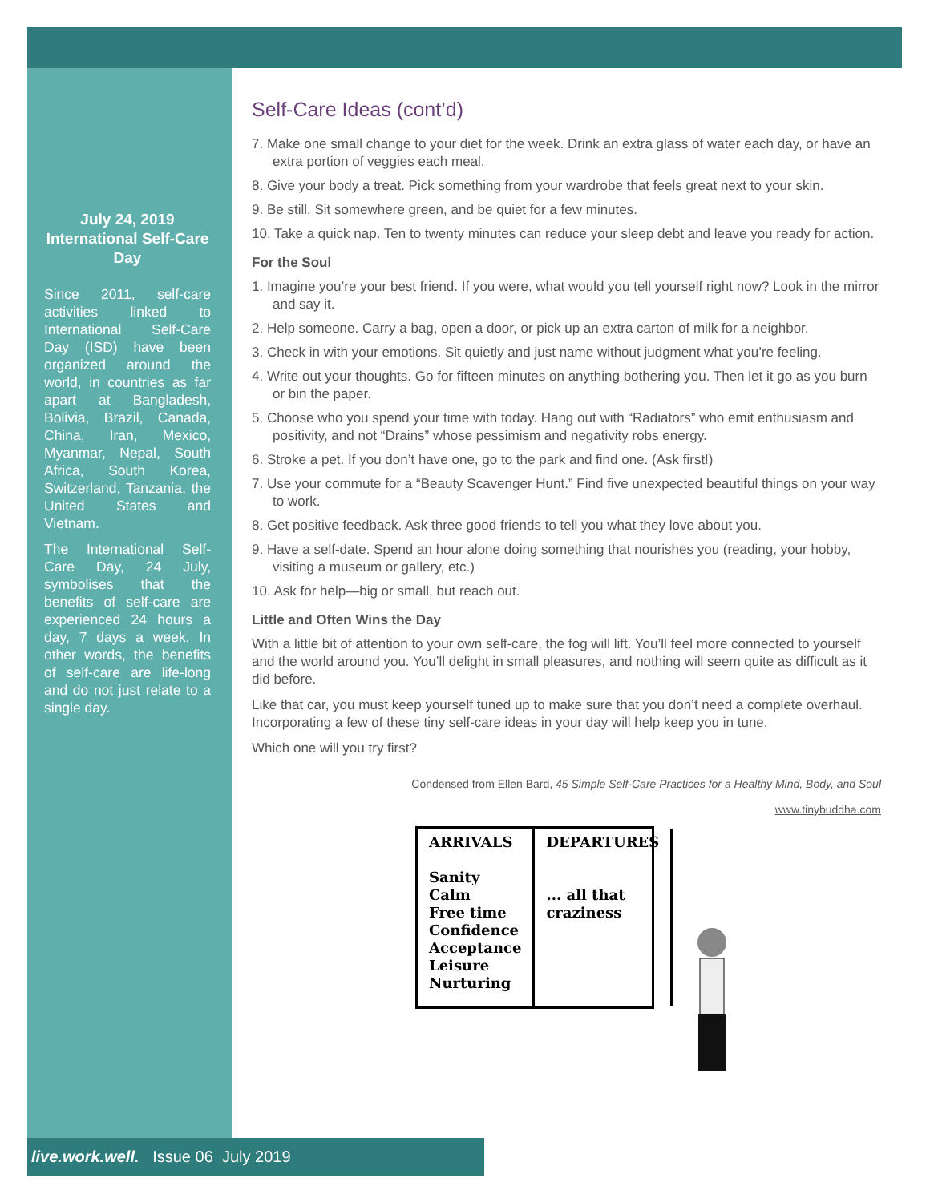July 24, 2019
International Self-Care Day
Since 2011, self-care activities linked to International Self-Care Day (ISD) have been organized around the world, in countries as far apart at Bangladesh, Bolivia, Brazil, Canada, China, Iran, Mexico, Myanmar, Nepal, South Africa, South Korea, Switzerland, Tanzania, the United States and Vietnam.
The International Self-Care Day, 24 July, symbolises that the benefits of self-care are experienced 24 hours a day, 7 days a week. In other words, the benefits of self-care are life-long and do not just relate to a single day.
Self-Care Ideas (cont’d)
7. Make one small change to your diet for the week. Drink an extra glass of water each day, or have an extra portion of veggies each meal.
8. Give your body a treat. Pick something from your wardrobe that feels great next to your skin.
9. Be still. Sit somewhere green, and be quiet for a few minutes.
10. Take a quick nap. Ten to twenty minutes can reduce your sleep debt and leave you ready for action.
For the Soul
1. Imagine you’re your best friend. If you were, what would you tell yourself right now? Look in the mirror and say it.
2. Help someone. Carry a bag, open a door, or pick up an extra carton of milk for a neighbor.
3. Check in with your emotions. Sit quietly and just name without judgment what you’re feeling.
4. Write out your thoughts. Go for fifteen minutes on anything bothering you. Then let it go as you burn or bin the paper.
5. Choose who you spend your time with today. Hang out with “Radiators” who emit enthusiasm and positivity, and not “Drains” whose pessimism and negativity robs energy.
6. Stroke a pet. If you don’t have one, go to the park and find one. (Ask first!)
7. Use your commute for a “Beauty Scavenger Hunt.” Find five unexpected beautiful things on your way to work.
8. Get positive feedback. Ask three good friends to tell you what they love about you.
9. Have a self-date. Spend an hour alone doing something that nourishes you (reading, your hobby, visiting a museum or gallery, etc.)
10. Ask for help—big or small, but reach out.
Little and Often Wins the Day
With a little bit of attention to your own self-care, the fog will lift. You’ll feel more connected to yourself and the world around you. You’ll delight in small pleasures, and nothing will seem quite as difficult as it did before.
Like that car, you must keep yourself tuned up to make sure that you don’t need a complete overhaul. Incorporating a few of these tiny self-care ideas in your day will help keep you in tune.
Which one will you try first?
Condensed from Ellen Bard, 45 Simple Self-Care Practices for a Healthy Mind, Body, and Soul
www.tinybuddha.com
ARRIVALS
Sanity
Calm
Free time
Confidence
Acceptance
Leisure
Nurturing
DEPARTURES
... all that craziness
live.work.well. Issue 06 July 2019